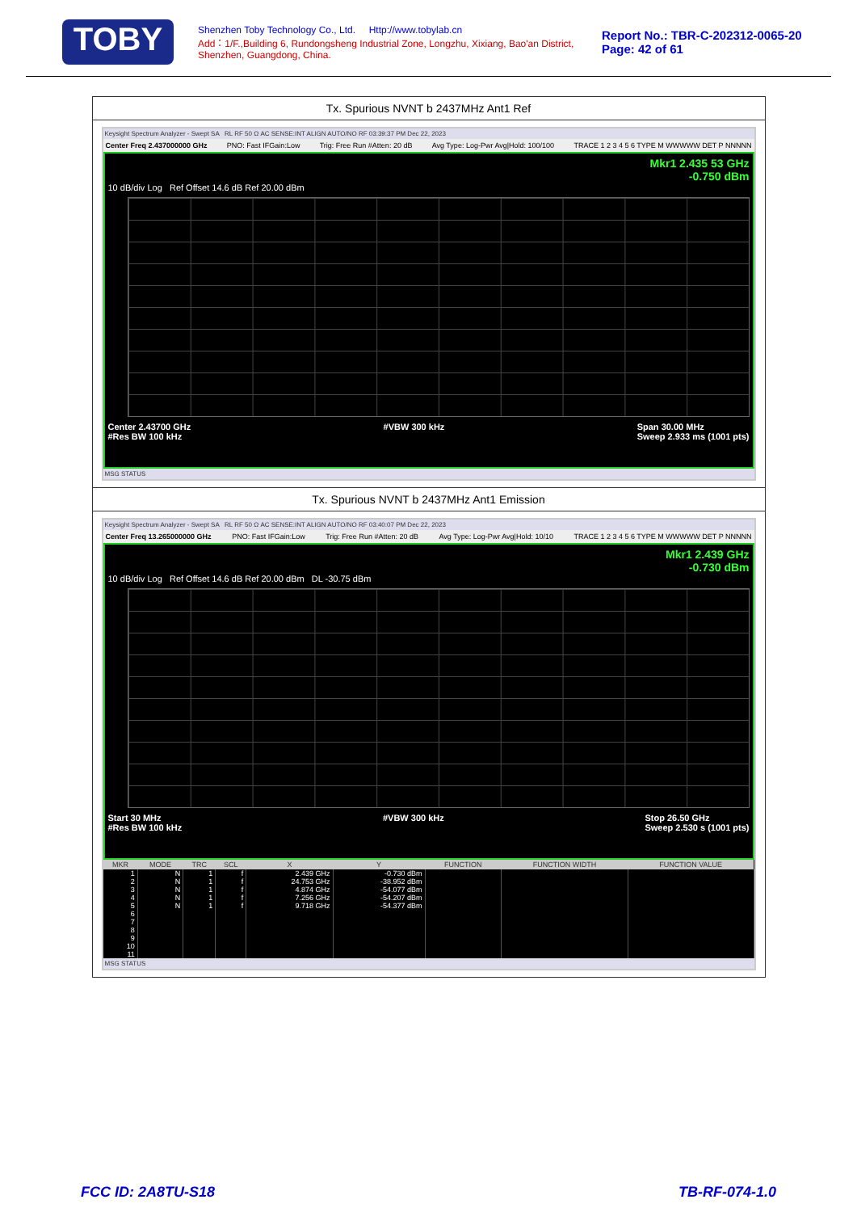TOBY
Shenzhen Toby Technology Co., Ltd. Http://www.tobylab.cn
Add：1/F.,Building 6, Rundongsheng Industrial Zone, Longzhu, Xixiang, Bao'an District, Shenzhen, Guangdong, China.
Report No.: TBR-C-202312-0065-20
Page: 42 of 61
Tx. Spurious NVNT b 2437MHz Ant1 Ref
Keysight Spectrum Analyzer - Swept SA RL RF 50 Ω AC SENSE:INT ALIGN AUTO/NO RF 03:39:37 PM Dec 22, 2023
Center Freq 2.437000000 GHz PNO: Fast IFGain:Low Trig: Free Run #Atten: 20 dB Avg Type: Log-Pwr Avg|Hold: 100/100 TRACE 1 2 3 4 5 6 TYPE M WWWWW DET P NNNNN
Mkr1 2.435 53 GHz
-0.750 dBm
10 dB/div Log Ref Offset 14.6 dB Ref 20.00 dBm
Center 2.43700 GHz
#Res BW 100 kHz #VBW 300 kHz Span 30.00 MHz
Sweep 2.933 ms (1001 pts)
MSG STATUS
Tx. Spurious NVNT b 2437MHz Ant1 Emission
Keysight Spectrum Analyzer - Swept SA RL RF 50 Ω AC SENSE:INT ALIGN AUTO/NO RF 03:40:07 PM Dec 22, 2023
Center Freq 13.265000000 GHz PNO: Fast IFGain:Low Trig: Free Run #Atten: 20 dB Avg Type: Log-Pwr Avg|Hold: 10/10 TRACE 1 2 3 4 5 6 TYPE M WWWWW DET P NNNNN
Mkr1 2.439 GHz
-0.730 dBm
10 dB/div Log Ref Offset 14.6 dB Ref 20.00 dBm DL -30.75 dBm
Start 30 MHz
#Res BW 100 kHz #VBW 300 kHz Stop 26.50 GHz
Sweep 2.530 s (1001 pts)
| MKR | MODE | TRC | SCL | X | Y | FUNCTION | FUNCTION WIDTH | FUNCTION VALUE |
| --- | --- | --- | --- | --- | --- | --- | --- | --- |
| 1 | N | 1 | f | 2.439 GHz | -0.730 dBm | | | |
| 2 | N | 1 | f | 24.753 GHz | -38.952 dBm | | | |
| 3 | N | 1 | f | 4.874 GHz | -54.077 dBm | | | |
| 4 | N | 1 | f | 7.256 GHz | -54.207 dBm | | | |
| 5 | N | 1 | f | 9.718 GHz | -54.377 dBm | | | |
| 6 | | | | | | | | |
| 7 | | | | | | | | |
| 8 | | | | | | | | |
| 9 | | | | | | | | |
| 10 | | | | | | | | |
| 11 | | | | | | | | |
MSG STATUS
FCC ID: 2A8TU-S18 TB-RF-074-1.0